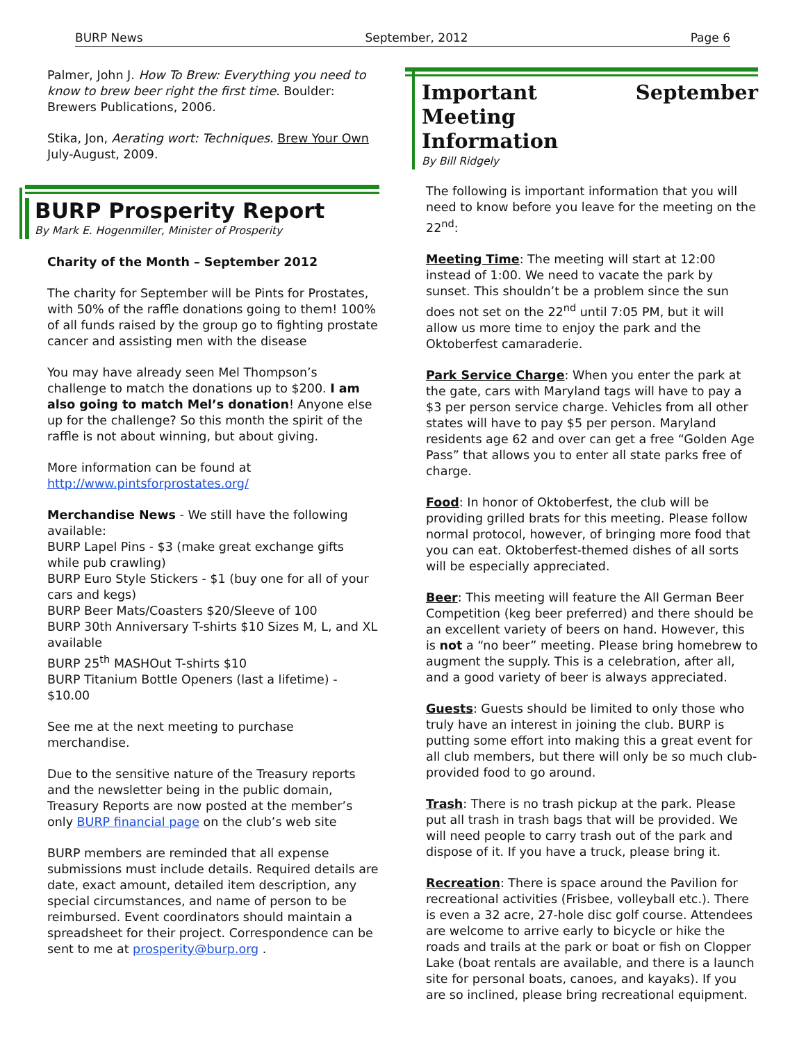BURP News September, 2012 Page 6
Palmer, John J. How To Brew: Everything you need to know to brew beer right the first time. Boulder: Brewers Publications, 2006.
Stika, Jon, Aerating wort: Techniques. Brew Your Own July-August, 2009.
BURP Prosperity Report
By Mark E. Hogenmiller, Minister of Prosperity
Charity of the Month – September 2012
The charity for September will be Pints for Prostates, with 50% of the raffle donations going to them! 100% of all funds raised by the group go to fighting prostate cancer and assisting men with the disease
You may have already seen Mel Thompson’s challenge to match the donations up to $200. I am also going to match Mel’s donation! Anyone else up for the challenge? So this month the spirit of the raffle is not about winning, but about giving.
More information can be found at
http://www.pintsforprostates.org/
Merchandise News - We still have the following available:
BURP Lapel Pins - $3 (make great exchange gifts while pub crawling)
BURP Euro Style Stickers - $1 (buy one for all of your cars and kegs)
BURP Beer Mats/Coasters $20/Sleeve of 100
BURP 30th Anniversary T-shirts $10 Sizes M, L, and XL available
BURP 25<sup>th</sup> MASHOut T-shirts $10
BURP Titanium Bottle Openers (last a lifetime) - $10.00
See me at the next meeting to purchase merchandise.
Due to the sensitive nature of the Treasury reports and the newsletter being in the public domain, Treasury Reports are now posted at the member’s only BURP financial page on the club’s web site
BURP members are reminded that all expense submissions must include details. Required details are date, exact amount, detailed item description, any special circumstances, and name of person to be reimbursed. Event coordinators should maintain a spreadsheet for their project. Correspondence can be sent to me at prosperity@burp.org .
Important September Meeting
Information
By Bill Ridgely
The following is important information that you will need to know before you leave for the meeting on the 22<sup>nd</sup>:
Meeting Time: The meeting will start at 12:00 instead of 1:00. We need to vacate the park by sunset. This shouldn’t be a problem since the sun does not set on the 22<sup>nd</sup> until 7:05 PM, but it will allow us more time to enjoy the park and the Oktoberfest camaraderie.
Park Service Charge: When you enter the park at the gate, cars with Maryland tags will have to pay a $3 per person service charge. Vehicles from all other states will have to pay $5 per person. Maryland residents age 62 and over can get a free “Golden Age Pass” that allows you to enter all state parks free of charge.
Food: In honor of Oktoberfest, the club will be providing grilled brats for this meeting. Please follow normal protocol, however, of bringing more food that you can eat. Oktoberfest-themed dishes of all sorts will be especially appreciated.
Beer: This meeting will feature the All German Beer Competition (keg beer preferred) and there should be an excellent variety of beers on hand. However, this is not a “no beer” meeting. Please bring homebrew to augment the supply. This is a celebration, after all, and a good variety of beer is always appreciated.
Guests: Guests should be limited to only those who truly have an interest in joining the club. BURP is putting some effort into making this a great event for all club members, but there will only be so much club-provided food to go around.
Trash: There is no trash pickup at the park. Please put all trash in trash bags that will be provided. We will need people to carry trash out of the park and dispose of it. If you have a truck, please bring it.
Recreation: There is space around the Pavilion for recreational activities (Frisbee, volleyball etc.). There is even a 32 acre, 27-hole disc golf course. Attendees are welcome to arrive early to bicycle or hike the roads and trails at the park or boat or fish on Clopper Lake (boat rentals are available, and there is a launch site for personal boats, canoes, and kayaks). If you are so inclined, please bring recreational equipment.